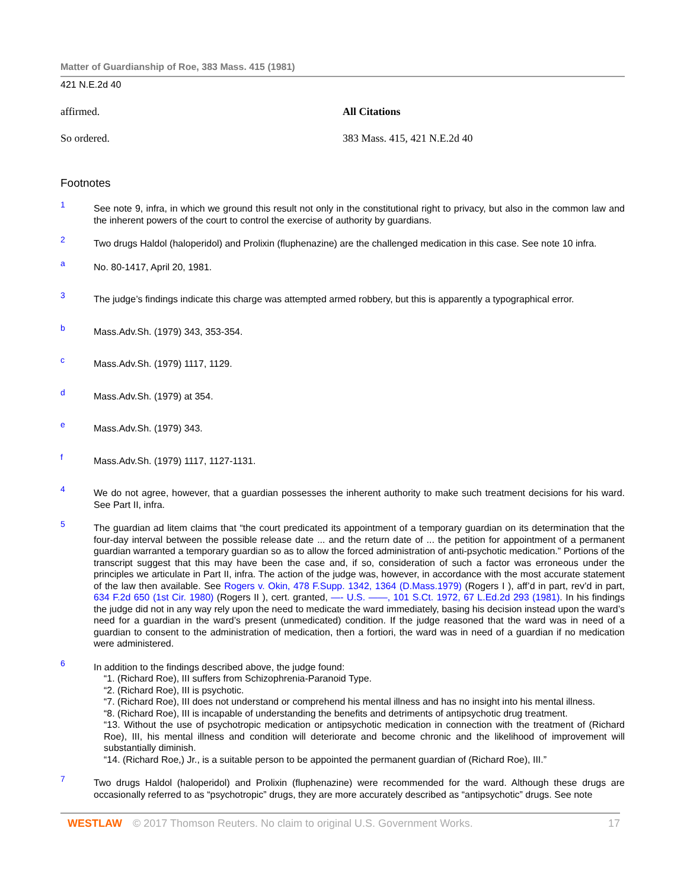Matter of Guardianship of Roe, 383 Mass. 415 (1981)
421 N.E.2d 40
affirmed.
So ordered.
All Citations
383 Mass. 415, 421 N.E.2d 40
Footnotes
1 See note 9, infra, in which we ground this result not only in the constitutional right to privacy, but also in the common law and the inherent powers of the court to control the exercise of authority by guardians.
2 Two drugs Haldol (haloperidol) and Prolixin (fluphenazine) are the challenged medication in this case. See note 10 infra.
a No. 80-1417, April 20, 1981.
3 The judge’s findings indicate this charge was attempted armed robbery, but this is apparently a typographical error.
b Mass.Adv.Sh. (1979) 343, 353-354.
c Mass.Adv.Sh. (1979) 1117, 1129.
d Mass.Adv.Sh. (1979) at 354.
e Mass.Adv.Sh. (1979) 343.
f Mass.Adv.Sh. (1979) 1117, 1127-1131.
4 We do not agree, however, that a guardian possesses the inherent authority to make such treatment decisions for his ward. See Part II, infra.
5 The guardian ad litem claims that “the court predicated its appointment of a temporary guardian on its determination that the four-day interval between the possible release date ... and the return date of ... the petition for appointment of a permanent guardian warranted a temporary guardian so as to allow the forced administration of anti-psychotic medication.” Portions of the transcript suggest that this may have been the case and, if so, consideration of such a factor was erroneous under the principles we articulate in Part II, infra. The action of the judge was, however, in accordance with the most accurate statement of the law then available. See Rogers v. Okin, 478 F.Supp. 1342, 1364 (D.Mass.1979) (Rogers I ), aff’d in part, rev’d in part, 634 F.2d 650 (1st Cir. 1980) (Rogers II ), cert. granted, —- U.S. ——, 101 S.Ct. 1972, 67 L.Ed.2d 293 (1981). In his findings the judge did not in any way rely upon the need to medicate the ward immediately, basing his decision instead upon the ward’s need for a guardian in the ward’s present (unmedicated) condition. If the judge reasoned that the ward was in need of a guardian to consent to the administration of medication, then a fortiori, the ward was in need of a guardian if no medication were administered.
6 In addition to the findings described above, the judge found:
“1. (Richard Roe), III suffers from Schizophrenia-Paranoid Type.
“2. (Richard Roe), III is psychotic.
“7. (Richard Roe), III does not understand or comprehend his mental illness and has no insight into his mental illness.
“8. (Richard Roe), III is incapable of understanding the benefits and detriments of antipsychotic drug treatment.
“13. Without the use of psychotropic medication or antipsychotic medication in connection with the treatment of (Richard Roe), III, his mental illness and condition will deteriorate and become chronic and the likelihood of improvement will substantially diminish.
“14. (Richard Roe,) Jr., is a suitable person to be appointed the permanent guardian of (Richard Roe), III.”
7 Two drugs Haldol (haloperidol) and Prolixin (fluphenazine) were recommended for the ward. Although these drugs are occasionally referred to as “psychotropic” drugs, they are more accurately described as “antipsychotic” drugs. See note
WESTLAW © 2017 Thomson Reuters. No claim to original U.S. Government Works. 17